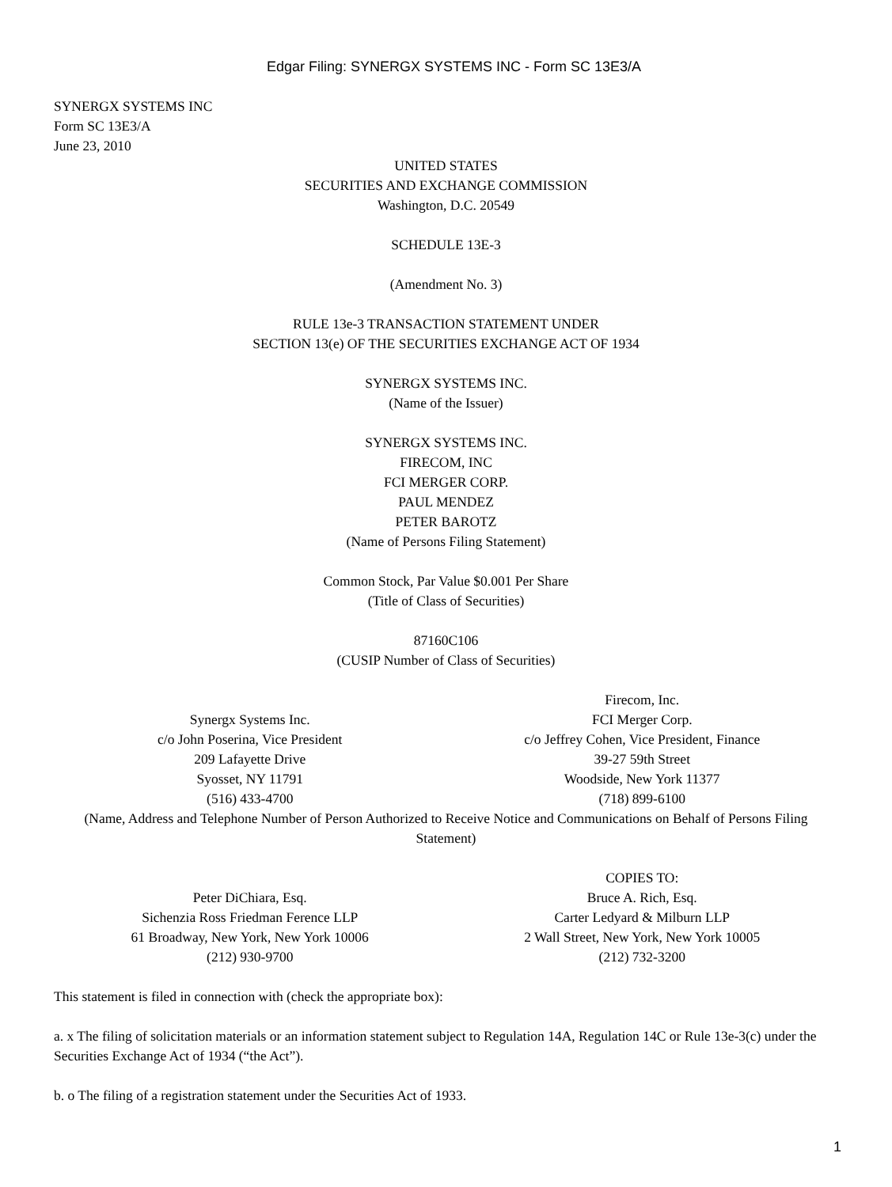Edgar Filing: SYNERGX SYSTEMS INC - Form SC 13E3/A
SYNERGX SYSTEMS INC
Form SC 13E3/A
June 23, 2010
UNITED STATES
SECURITIES AND EXCHANGE COMMISSION
Washington, D.C. 20549
SCHEDULE 13E-3
(Amendment No. 3)
RULE 13e-3 TRANSACTION STATEMENT UNDER
SECTION 13(e) OF THE SECURITIES EXCHANGE ACT OF 1934
SYNERGX SYSTEMS INC.
(Name of the Issuer)
SYNERGX SYSTEMS INC.
FIRECOM, INC
FCI MERGER CORP.
PAUL MENDEZ
PETER BAROTZ
(Name of Persons Filing Statement)
Common Stock, Par Value $0.001 Per Share
(Title of Class of Securities)
87160C106
(CUSIP Number of Class of Securities)
Synergx Systems Inc.
c/o John Poserina, Vice President
209 Lafayette Drive
Syosset, NY 11791
(516) 433-4700
Firecom, Inc.
FCI Merger Corp.
c/o Jeffrey Cohen, Vice President, Finance
39-27 59th Street
Woodside, New York 11377
(718) 899-6100
(Name, Address and Telephone Number of Person Authorized to Receive Notice and Communications on Behalf of Persons Filing Statement)
Peter DiChiara, Esq.
Sichenzia Ross Friedman Ference LLP
61 Broadway, New York, New York 10006
(212) 930-9700
COPIES TO:
Bruce A. Rich, Esq.
Carter Ledyard & Milburn LLP
2 Wall Street, New York, New York 10005
(212) 732-3200
This statement is filed in connection with (check the appropriate box):
a. x The filing of solicitation materials or an information statement subject to Regulation 14A, Regulation 14C or Rule 13e-3(c) under the Securities Exchange Act of 1934 (“the Act”).
b. o The filing of a registration statement under the Securities Act of 1933.
1